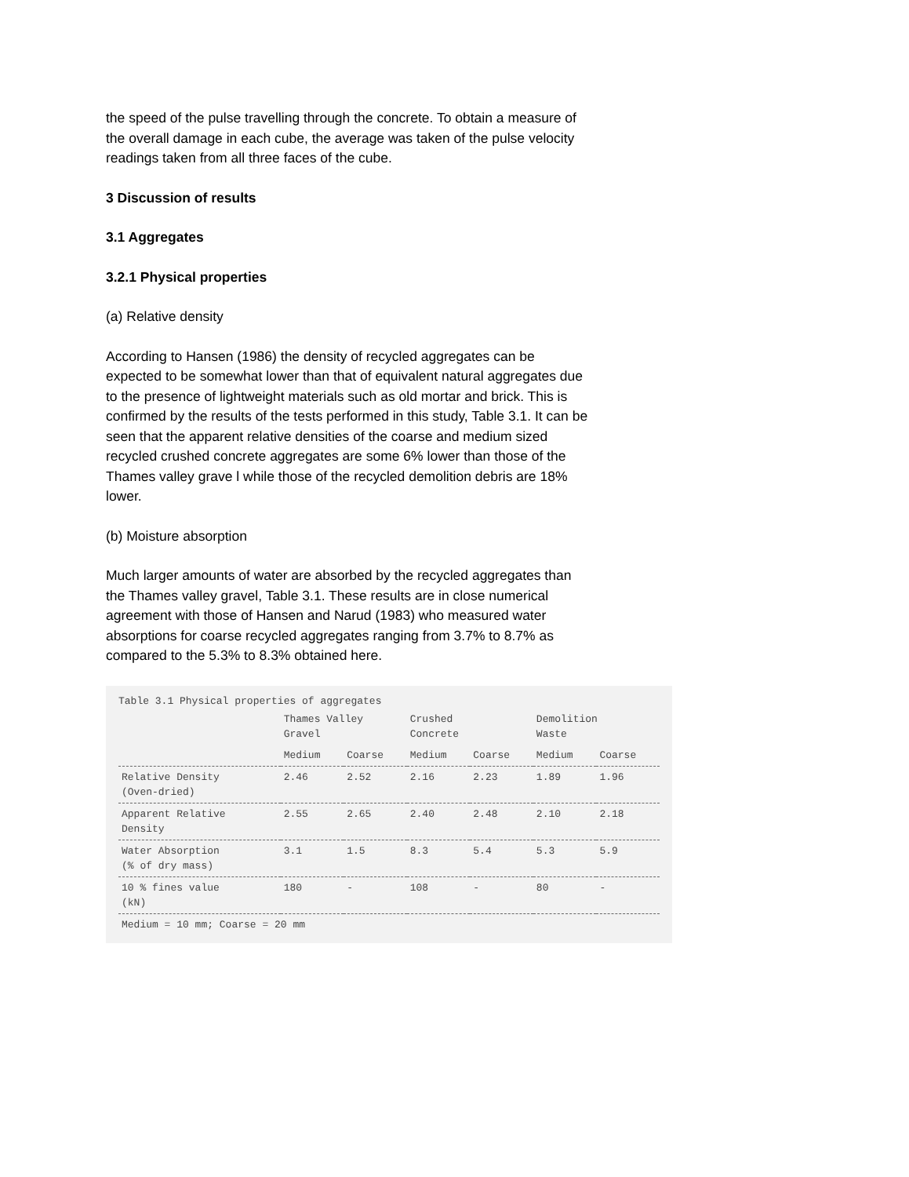the speed of the pulse travelling through the concrete. To obtain a measure of the overall damage in each cube, the average was taken of the pulse velocity readings taken from all three faces of the cube.
3 Discussion of results
3.1 Aggregates
3.2.1 Physical properties
(a) Relative density
According to Hansen (1986) the density of recycled aggregates can be expected to be somewhat lower than that of equivalent natural aggregates due to the presence of lightweight materials such as old mortar and brick. This is confirmed by the results of the tests performed in this study, Table 3.1. It can be seen that the apparent relative densities of the coarse and medium sized recycled crushed concrete aggregates are some 6% lower than those of the Thames valley grave l while those of the recycled demolition debris are 18% lower.
(b) Moisture absorption
Much larger amounts of water are absorbed by the recycled aggregates than the Thames valley gravel, Table 3.1. These results are in close numerical agreement with those of Hansen and Narud (1983) who measured water absorptions for coarse recycled aggregates ranging from 3.7% to 8.7% as compared to the 5.3% to 8.3% obtained here.
Table 3.1 Physical properties of aggregates
| | Thames Valley Gravel | | Crushed Concrete | | Demolition Waste | |
| --- | --- | --- | --- | --- | --- | --- |
| | Medium | Coarse | Medium | Coarse | Medium | Coarse |
| Relative Density (Oven-dried) | 2.46 | 2.52 | 2.16 | 2.23 | 1.89 | 1.96 |
| Apparent Relative Density | 2.55 | 2.65 | 2.40 | 2.48 | 2.10 | 2.18 |
| Water Absorption (% of dry mass) | 3.1 | 1.5 | 8.3 | 5.4 | 5.3 | 5.9 |
| 10 % fines value (kN) | 180 | - | 108 | - | 80 | - |
| Medium = 10 mm; Coarse = 20 mm | | | | | | |